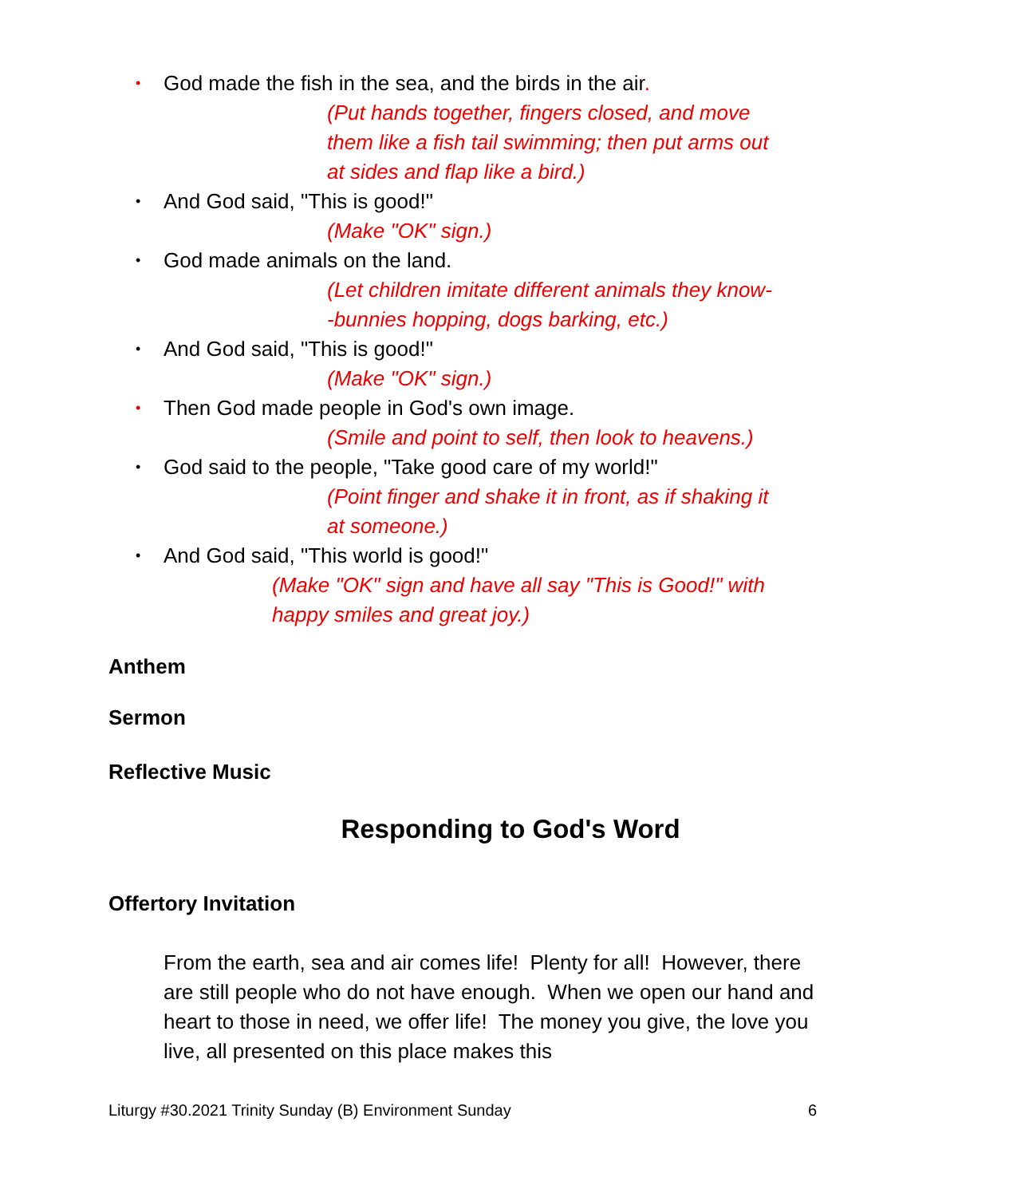• God made the fish in the sea, and the birds in the air.
(Put hands together, fingers closed, and move
them like a fish tail swimming; then put arms out
at sides and flap like a bird.)
• And God said, "This is good!"
(Make "OK" sign.)
• God made animals on the land.
(Let children imitate different animals they know-
-bunnies hopping, dogs barking, etc.)
• And God said, "This is good!"
(Make "OK" sign.)
• Then God made people in God's own image.
(Smile and point to self, then look to heavens.)
• God said to the people, "Take good care of my world!"
(Point finger and shake it in front, as if shaking it
at someone.)
• And God said, "This world is good!"
(Make "OK" sign and have all say "This is Good!" with
happy smiles and great joy.)
Anthem
Sermon
Reflective Music
Responding to God's Word
Offertory Invitation
From the earth, sea and air comes life! Plenty for all! However, there are still people who do not have enough. When we open our hand and heart to those in need, we offer life! The money you give, the love you live, all presented on this place makes this
Liturgy #30.2021 Trinity Sunday (B) Environment Sunday 6